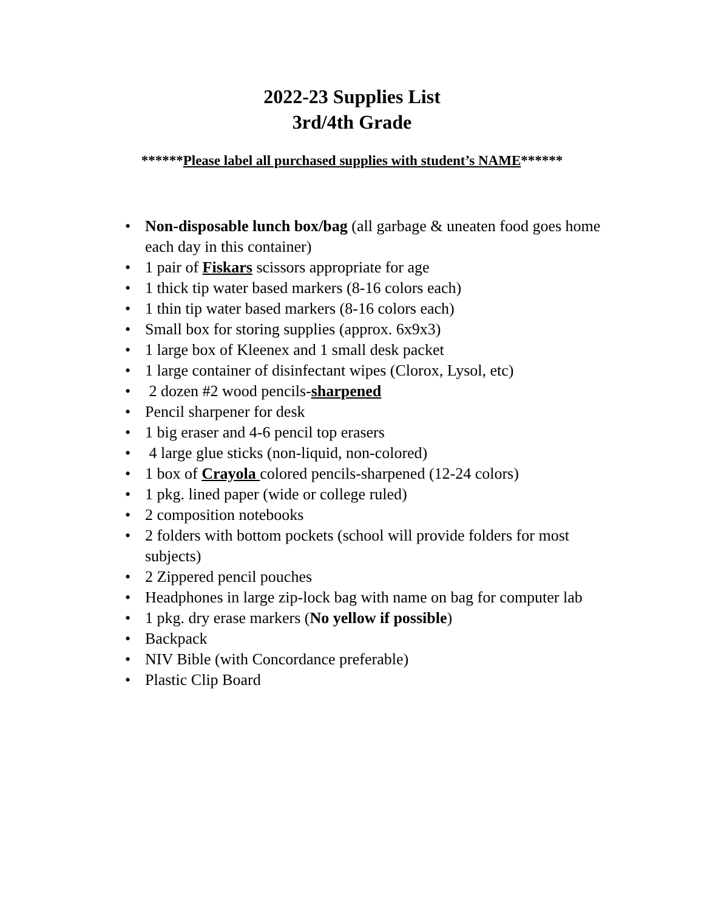2022-23 Supplies List
3rd/4th Grade
******Please label all purchased supplies with student’s NAME******
• Non-disposable lunch box/bag (all garbage & uneaten food goes home each day in this container)
• 1 pair of Fiskars scissors appropriate for age
• 1 thick tip water based markers (8-16 colors each)
• 1 thin tip water based markers (8-16 colors each)
• Small box for storing supplies (approx. 6x9x3)
• 1 large box of Kleenex and 1 small desk packet
• 1 large container of disinfectant wipes (Clorox, Lysol, etc)
• 2 dozen #2 wood pencils-sharpened
• Pencil sharpener for desk
• 1 big eraser and 4-6 pencil top erasers
• 4 large glue sticks (non-liquid, non-colored)
• 1 box of Crayola colored pencils-sharpened (12-24 colors)
• 1 pkg. lined paper (wide or college ruled)
• 2 composition notebooks
• 2 folders with bottom pockets (school will provide folders for most subjects)
• 2 Zippered pencil pouches
• Headphones in large zip-lock bag with name on bag for computer lab
• 1 pkg. dry erase markers (No yellow if possible)
• Backpack
• NIV Bible (with Concordance preferable)
• Plastic Clip Board